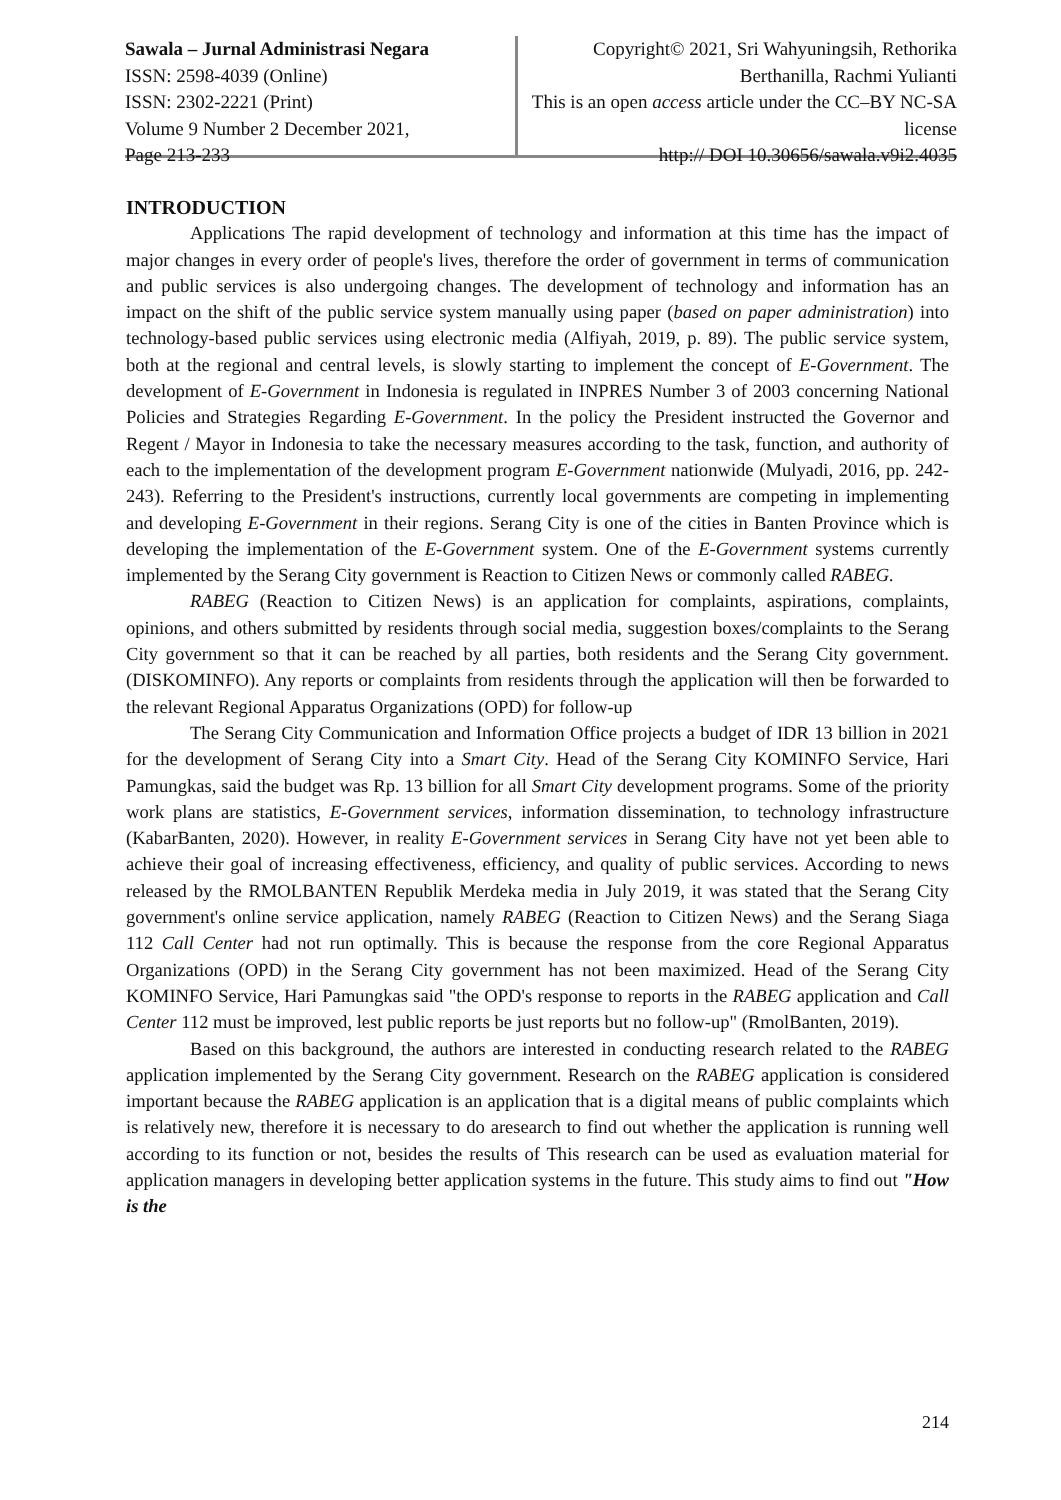Sawala – Jurnal Administrasi Negara
ISSN: 2598-4039 (Online)
ISSN: 2302-2221 (Print)
Volume 9 Number 2 December 2021,
Page 213-233
Copyright© 2021, Sri Wahyuningsih, Rethorika Berthanilla, Rachmi Yulianti
This is an open access article under the CC–BY NC-SA license
http:// DOI 10.30656/sawala.v9i2.4035
INTRODUCTION
Applications The rapid development of technology and information at this time has the impact of major changes in every order of people's lives, therefore the order of government in terms of communication and public services is also undergoing changes. The development of technology and information has an impact on the shift of the public service system manually using paper (based on paper administration) into technology-based public services using electronic media (Alfiyah, 2019, p. 89). The public service system, both at the regional and central levels, is slowly starting to implement the concept of E-Government. The development of E-Government in Indonesia is regulated in INPRES Number 3 of 2003 concerning National Policies and Strategies Regarding E-Government. In the policy the President instructed the Governor and Regent / Mayor in Indonesia to take the necessary measures according to the task, function, and authority of each to the implementation of the development program E-Government nationwide (Mulyadi, 2016, pp. 242- 243). Referring to the President's instructions, currently local governments are competing in implementing and developing E-Government in their regions. Serang City is one of the cities in Banten Province which is developing the implementation of the E-Government system. One of the E-Government systems currently implemented by the Serang City government is Reaction to Citizen News or commonly called RABEG.
RABEG (Reaction to Citizen News) is an application for complaints, aspirations, complaints, opinions, and others submitted by residents through social media, suggestion boxes/complaints to the Serang City government so that it can be reached by all parties, both residents and the Serang City government. (DISKOMINFO). Any reports or complaints from residents through the application will then be forwarded to the relevant Regional Apparatus Organizations (OPD) for follow-up
The Serang City Communication and Information Office projects a budget of IDR 13 billion in 2021 for the development of Serang City into a Smart City. Head of the Serang City KOMINFO Service, Hari Pamungkas, said the budget was Rp. 13 billion for all Smart City development programs. Some of the priority work plans are statistics, E-Government services, information dissemination, to technology infrastructure (KabarBanten, 2020). However, in reality E-Government services in Serang City have not yet been able to achieve their goal of increasing effectiveness, efficiency, and quality of public services. According to news released by the RMOLBANTEN Republik Merdeka media in July 2019, it was stated that the Serang City government's online service application, namely RABEG (Reaction to Citizen News) and the Serang Siaga 112 Call Center had not run optimally. This is because the response from the core Regional Apparatus Organizations (OPD) in the Serang City government has not been maximized. Head of the Serang City KOMINFO Service, Hari Pamungkas said "the OPD's response to reports in the RABEG application and Call Center 112 must be improved, lest public reports be just reports but no follow-up" (RmolBanten, 2019).
Based on this background, the authors are interested in conducting research related to the RABEG application implemented by the Serang City government. Research on the RABEG application is considered important because the RABEG application is an application that is a digital means of public complaints which is relatively new, therefore it is necessary to do aresearch to find out whether the application is running well according to its function or not, besides the results of This research can be used as evaluation material for application managers in developing better application systems in the future. This study aims to find out "How is the
214